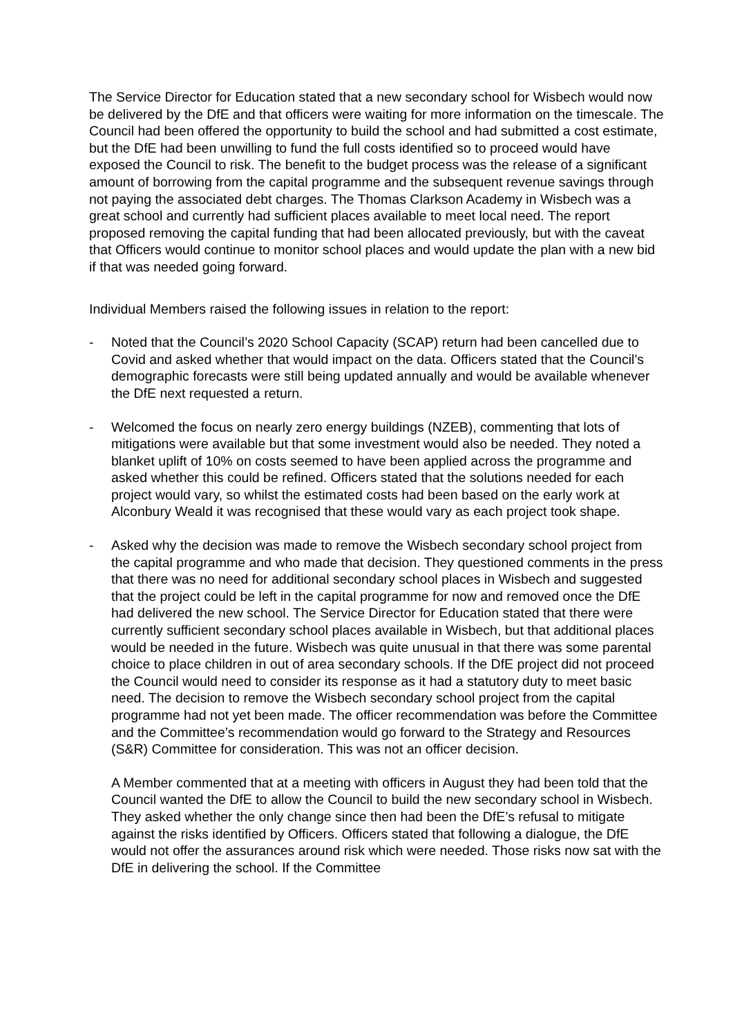The Service Director for Education stated that a new secondary school for Wisbech would now be delivered by the DfE and that officers were waiting for more information on the timescale. The Council had been offered the opportunity to build the school and had submitted a cost estimate, but the DfE had been unwilling to fund the full costs identified so to proceed would have exposed the Council to risk. The benefit to the budget process was the release of a significant amount of borrowing from the capital programme and the subsequent revenue savings through not paying the associated debt charges. The Thomas Clarkson Academy in Wisbech was a great school and currently had sufficient places available to meet local need. The report proposed removing the capital funding that had been allocated previously, but with the caveat that Officers would continue to monitor school places and would update the plan with a new bid if that was needed going forward.
Individual Members raised the following issues in relation to the report:
- Noted that the Council’s 2020 School Capacity (SCAP) return had been cancelled due to Covid and asked whether that would impact on the data. Officers stated that the Council’s demographic forecasts were still being updated annually and would be available whenever the DfE next requested a return.
- Welcomed the focus on nearly zero energy buildings (NZEB), commenting that lots of mitigations were available but that some investment would also be needed. They noted a blanket uplift of 10% on costs seemed to have been applied across the programme and asked whether this could be refined. Officers stated that the solutions needed for each project would vary, so whilst the estimated costs had been based on the early work at Alconbury Weald it was recognised that these would vary as each project took shape.
- Asked why the decision was made to remove the Wisbech secondary school project from the capital programme and who made that decision. They questioned comments in the press that there was no need for additional secondary school places in Wisbech and suggested that the project could be left in the capital programme for now and removed once the DfE had delivered the new school. The Service Director for Education stated that there were currently sufficient secondary school places available in Wisbech, but that additional places would be needed in the future. Wisbech was quite unusual in that there was some parental choice to place children in out of area secondary schools. If the DfE project did not proceed the Council would need to consider its response as it had a statutory duty to meet basic need. The decision to remove the Wisbech secondary school project from the capital programme had not yet been made. The officer recommendation was before the Committee and the Committee’s recommendation would go forward to the Strategy and Resources (S&R) Committee for consideration. This was not an officer decision.
A Member commented that at a meeting with officers in August they had been told that the Council wanted the DfE to allow the Council to build the new secondary school in Wisbech. They asked whether the only change since then had been the DfE’s refusal to mitigate against the risks identified by Officers. Officers stated that following a dialogue, the DfE would not offer the assurances around risk which were needed. Those risks now sat with the DfE in delivering the school. If the Committee